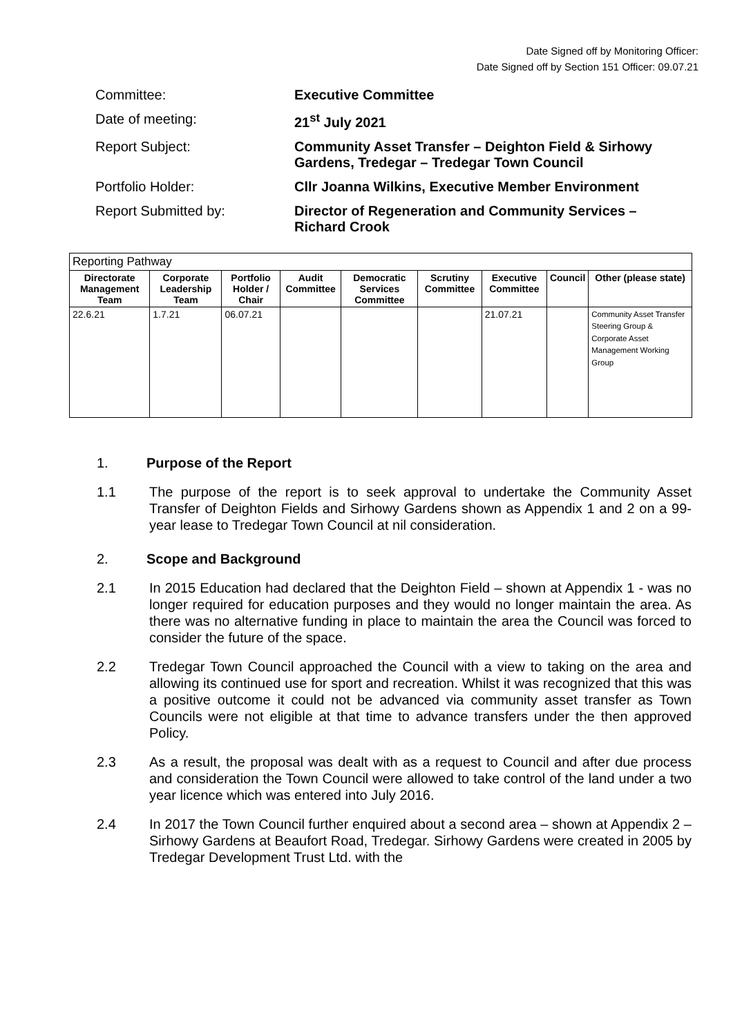Date Signed off by Monitoring Officer:
Date Signed off by Section 151 Officer: 09.07.21
Committee:
Executive Committee
Date of meeting:
21<sup>st</sup> July 2021
Report Subject:
Community Asset Transfer – Deighton Field & Sirhowy Gardens, Tredegar – Tredegar Town Council
Portfolio Holder:
Cllr Joanna Wilkins, Executive Member Environment
Report Submitted by:
Director of Regeneration and Community Services – Richard Crook
| Reporting Pathway | | | | | | | | |
| Directorate Management Team | Corporate Leadership Team | Portfolio Holder / Chair | Audit Committee | Democratic Services Committee | Scrutiny Committee | Executive Committee | Council | Other (please state) |
| 22.6.21 | 1.7.21 | 06.07.21 | | | | 21.07.21 | | Community Asset Transfer Steering Group & Corporate Asset Management Working Group |
1. Purpose of the Report
1.1 The purpose of the report is to seek approval to undertake the Community Asset Transfer of Deighton Fields and Sirhowy Gardens shown as Appendix 1 and 2 on a 99-year lease to Tredegar Town Council at nil consideration.
2. Scope and Background
2.1 In 2015 Education had declared that the Deighton Field – shown at Appendix 1 - was no longer required for education purposes and they would no longer maintain the area. As there was no alternative funding in place to maintain the area the Council was forced to consider the future of the space.
2.2 Tredegar Town Council approached the Council with a view to taking on the area and allowing its continued use for sport and recreation. Whilst it was recognized that this was a positive outcome it could not be advanced via community asset transfer as Town Councils were not eligible at that time to advance transfers under the then approved Policy.
2.3 As a result, the proposal was dealt with as a request to Council and after due process and consideration the Town Council were allowed to take control of the land under a two year licence which was entered into July 2016.
2.4 In 2017 the Town Council further enquired about a second area – shown at Appendix 2 – Sirhowy Gardens at Beaufort Road, Tredegar. Sirhowy Gardens were created in 2005 by Tredegar Development Trust Ltd. with the